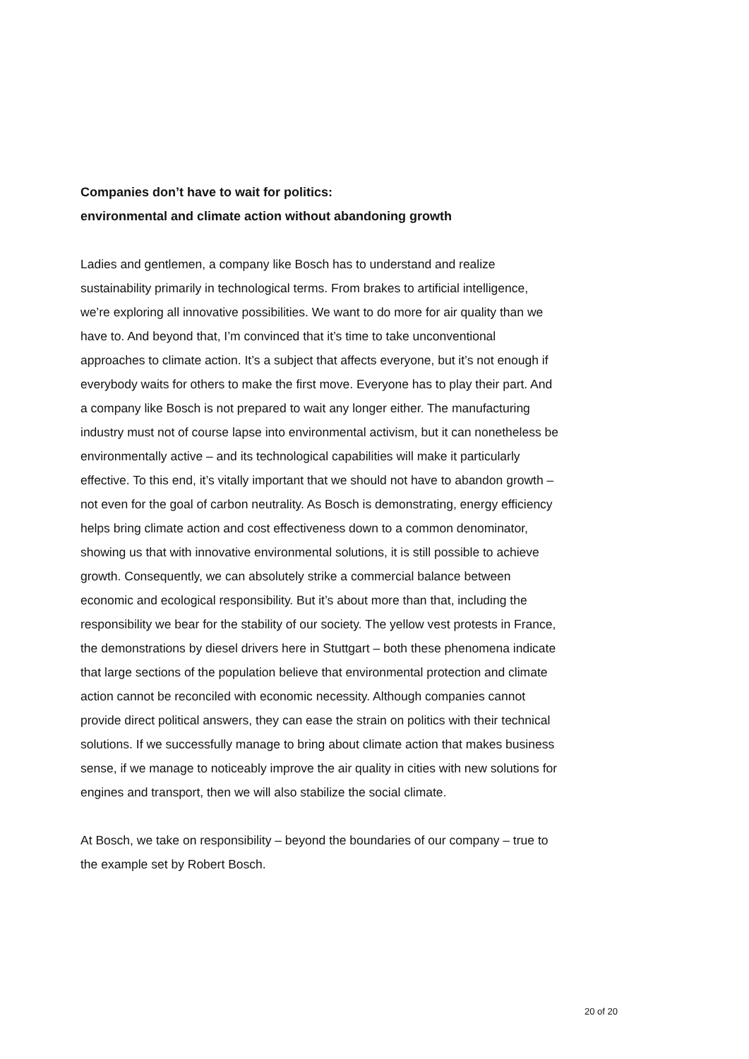Companies don’t have to wait for politics:
environmental and climate action without abandoning growth
Ladies and gentlemen, a company like Bosch has to understand and realize sustainability primarily in technological terms. From brakes to artificial intelligence, we’re exploring all innovative possibilities. We want to do more for air quality than we have to. And beyond that, I’m convinced that it’s time to take unconventional approaches to climate action. It’s a subject that affects everyone, but it’s not enough if everybody waits for others to make the first move. Everyone has to play their part. And a company like Bosch is not prepared to wait any longer either. The manufacturing industry must not of course lapse into environmental activism, but it can nonetheless be environmentally active – and its technological capabilities will make it particularly effective. To this end, it’s vitally important that we should not have to abandon growth – not even for the goal of carbon neutrality. As Bosch is demonstrating, energy efficiency helps bring climate action and cost effectiveness down to a common denominator, showing us that with innovative environmental solutions, it is still possible to achieve growth. Consequently, we can absolutely strike a commercial balance between economic and ecological responsibility. But it’s about more than that, including the responsibility we bear for the stability of our society. The yellow vest protests in France, the demonstrations by diesel drivers here in Stuttgart – both these phenomena indicate that large sections of the population believe that environmental protection and climate action cannot be reconciled with economic necessity. Although companies cannot provide direct political answers, they can ease the strain on politics with their technical solutions. If we successfully manage to bring about climate action that makes business sense, if we manage to noticeably improve the air quality in cities with new solutions for engines and transport, then we will also stabilize the social climate.
At Bosch, we take on responsibility – beyond the boundaries of our company – true to the example set by Robert Bosch.
20 of 20